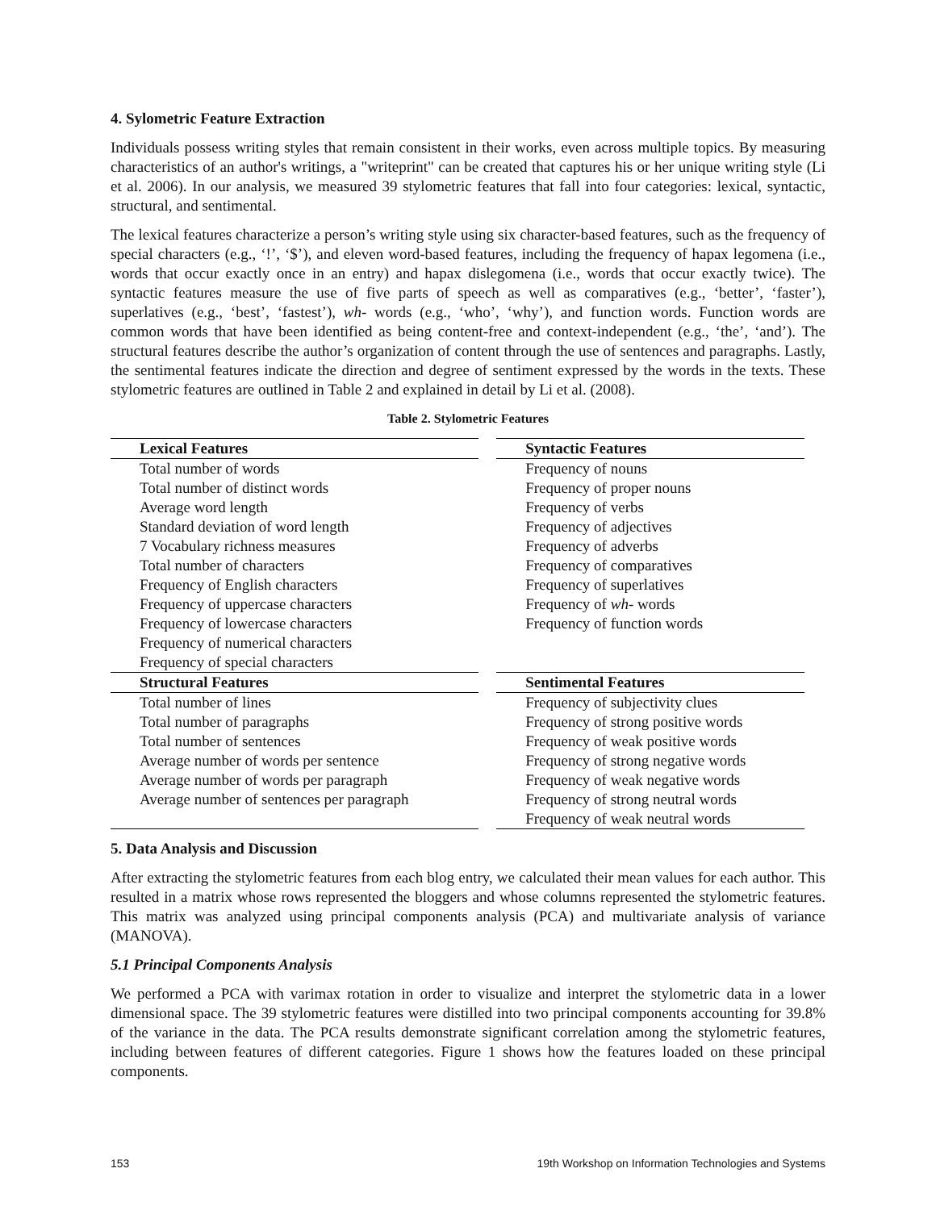4. Sylometric Feature Extraction
Individuals possess writing styles that remain consistent in their works, even across multiple topics. By measuring characteristics of an author's writings, a "writeprint" can be created that captures his or her unique writing style (Li et al. 2006). In our analysis, we measured 39 stylometric features that fall into four categories: lexical, syntactic, structural, and sentimental.
The lexical features characterize a person’s writing style using six character-based features, such as the frequency of special characters (e.g., ‘!’, ‘$’), and eleven word-based features, including the frequency of hapax legomena (i.e., words that occur exactly once in an entry) and hapax dislegomena (i.e., words that occur exactly twice). The syntactic features measure the use of five parts of speech as well as comparatives (e.g., ‘better’, ‘faster’), superlatives (e.g., ‘best’, ‘fastest’), wh- words (e.g., ‘who’, ‘why’), and function words. Function words are common words that have been identified as being content-free and context-independent (e.g., ‘the’, ‘and’). The structural features describe the author’s organization of content through the use of sentences and paragraphs. Lastly, the sentimental features indicate the direction and degree of sentiment expressed by the words in the texts. These stylometric features are outlined in Table 2 and explained in detail by Li et al. (2008).
Table 2. Stylometric Features
| Lexical Features | | Syntactic Features |
| Total number of words | | Frequency of nouns |
| Total number of distinct words | | Frequency of proper nouns |
| Average word length | | Frequency of verbs |
| Standard deviation of word length | | Frequency of adjectives |
| 7 Vocabulary richness measures | | Frequency of adverbs |
| Total number of characters | | Frequency of comparatives |
| Frequency of English characters | | Frequency of superlatives |
| Frequency of uppercase characters | | Frequency of wh- words |
| Frequency of lowercase characters | | Frequency of function words |
| Frequency of numerical characters | | |
| Frequency of special characters | | |
| Structural Features | | Sentimental Features |
| Total number of lines | | Frequency of subjectivity clues |
| Total number of paragraphs | | Frequency of strong positive words |
| Total number of sentences | | Frequency of weak positive words |
| Average number of words per sentence | | Frequency of strong negative words |
| Average number of words per paragraph | | Frequency of weak negative words |
| Average number of sentences per paragraph | | Frequency of strong neutral words |
| | | Frequency of weak neutral words |
5. Data Analysis and Discussion
After extracting the stylometric features from each blog entry, we calculated their mean values for each author. This resulted in a matrix whose rows represented the bloggers and whose columns represented the stylometric features. This matrix was analyzed using principal components analysis (PCA) and multivariate analysis of variance (MANOVA).
5.1 Principal Components Analysis
We performed a PCA with varimax rotation in order to visualize and interpret the stylometric data in a lower dimensional space. The 39 stylometric features were distilled into two principal components accounting for 39.8% of the variance in the data. The PCA results demonstrate significant correlation among the stylometric features, including between features of different categories. Figure 1 shows how the features loaded on these principal components.
153 19th Workshop on Information Technologies and Systems